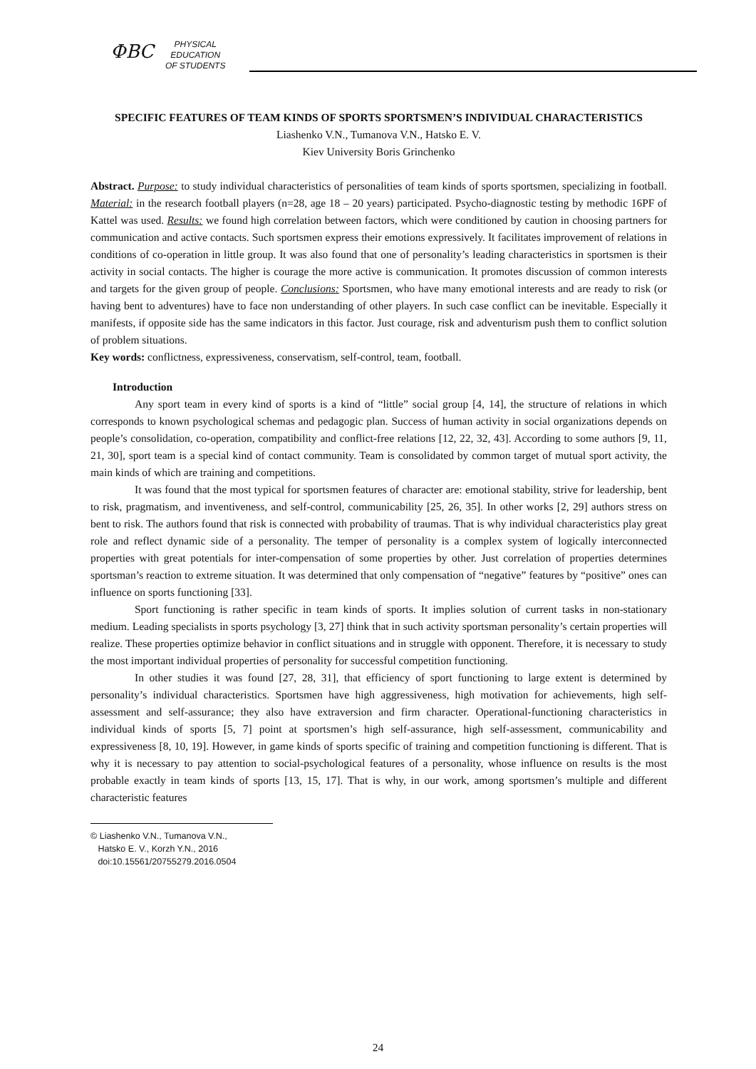ФВС
PHYSICAL
EDUCATION
OF STUDENTS
SPECIFIC FEATURES OF TEAM KINDS OF SPORTS SPORTSMEN’S INDIVIDUAL CHARACTERISTICS
Liashenko V.N., Tumanova V.N., Hatsko E. V.
Kiev University Boris Grinchenko
Abstract. Purpose: to study individual characteristics of personalities of team kinds of sports sportsmen, specializing in football. Material: in the research football players (n=28, age 18 – 20 years) participated. Psycho-diagnostic testing by methodic 16PF of Kattel was used. Results: we found high correlation between factors, which were conditioned by caution in choosing partners for communication and active contacts. Such sportsmen express their emotions expressively. It facilitates improvement of relations in conditions of co-operation in little group. It was also found that one of personality’s leading characteristics in sportsmen is their activity in social contacts. The higher is courage the more active is communication. It promotes discussion of common interests and targets for the given group of people. Conclusions: Sportsmen, who have many emotional interests and are ready to risk (or having bent to adventures) have to face non understanding of other players. In such case conflict can be inevitable. Especially it manifests, if opposite side has the same indicators in this factor. Just courage, risk and adventurism push them to conflict solution of problem situations.
Key words: conflictness, expressiveness, conservatism, self-control, team, football.
Introduction
Any sport team in every kind of sports is a kind of “little” social group [4, 14], the structure of relations in which corresponds to known psychological schemas and pedagogic plan. Success of human activity in social organizations depends on people’s consolidation, co-operation, compatibility and conflict-free relations [12, 22, 32, 43]. According to some authors [9, 11, 21, 30], sport team is a special kind of contact community. Team is consolidated by common target of mutual sport activity, the main kinds of which are training and competitions.
It was found that the most typical for sportsmen features of character are: emotional stability, strive for leadership, bent to risk, pragmatism, and inventiveness, and self-control, communicability [25, 26, 35]. In other works [2, 29] authors stress on bent to risk. The authors found that risk is connected with probability of traumas. That is why individual characteristics play great role and reflect dynamic side of a personality. The temper of personality is a complex system of logically interconnected properties with great potentials for inter-compensation of some properties by other. Just correlation of properties determines sportsman’s reaction to extreme situation. It was determined that only compensation of “negative” features by “positive” ones can influence on sports functioning [33].
Sport functioning is rather specific in team kinds of sports. It implies solution of current tasks in non-stationary medium. Leading specialists in sports psychology [3, 27] think that in such activity sportsman personality’s certain properties will realize. These properties optimize behavior in conflict situations and in struggle with opponent. Therefore, it is necessary to study the most important individual properties of personality for successful competition functioning.
In other studies it was found [27, 28, 31], that efficiency of sport functioning to large extent is determined by personality’s individual characteristics. Sportsmen have high aggressiveness, high motivation for achievements, high self-assessment and self-assurance; they also have extraversion and firm character. Operational-functioning characteristics in individual kinds of sports [5, 7] point at sportsmen’s high self-assurance, high self-assessment, communicability and expressiveness [8, 10, 19]. However, in game kinds of sports specific of training and competition functioning is different. That is why it is necessary to pay attention to social-psychological features of a personality, whose influence on results is the most probable exactly in team kinds of sports [13, 15, 17]. That is why, in our work, among sportsmen’s multiple and different characteristic features
© Liashenko V.N., Tumanova V.N.,
Hatsko E. V., Korzh Y.N., 2016
doi:10.15561/20755279.2016.0504
24